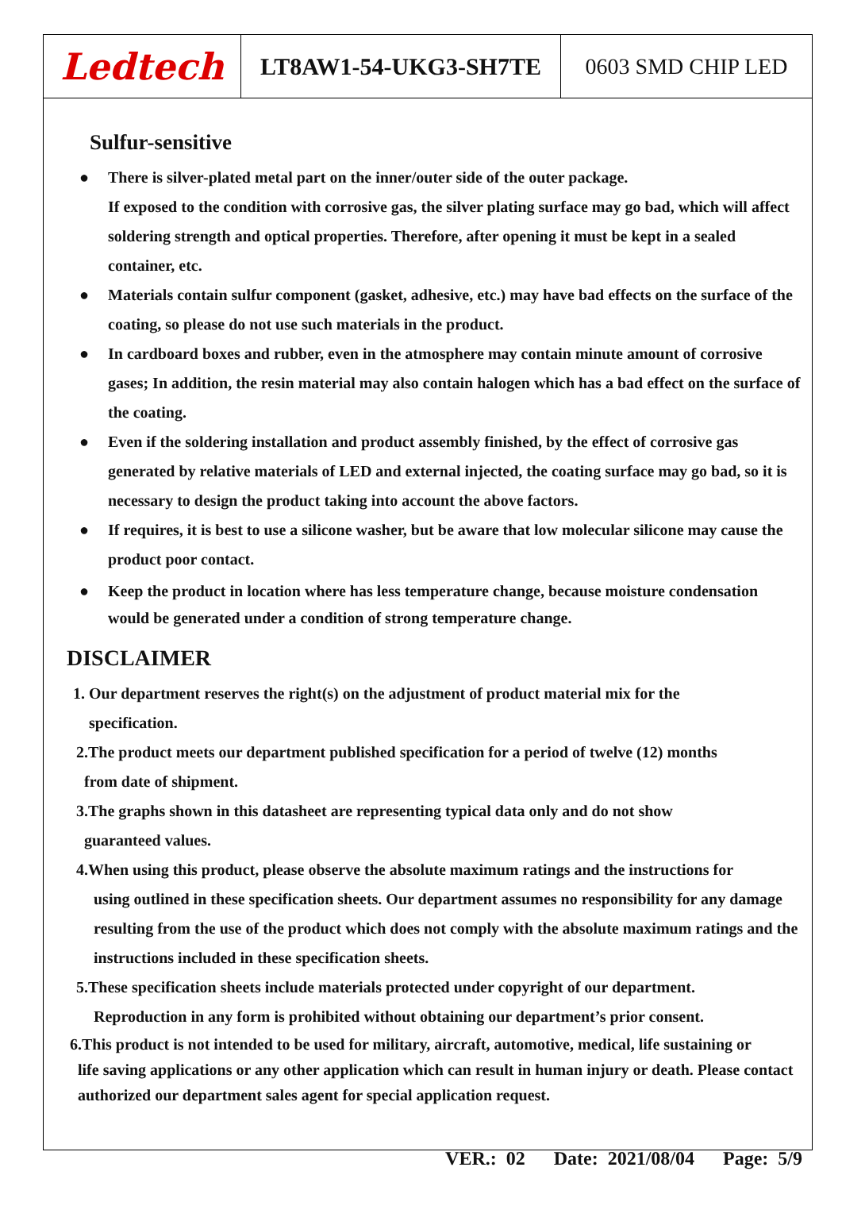| Ledtech | LT8AW1-54-UKG3-SH7TE | 0603 SMD CHIP LED |
Sulfur-sensitive
● There is silver-plated metal part on the inner/outer side of the outer package.
If exposed to the condition with corrosive gas, the silver plating surface may go bad, which will affect soldering strength and optical properties. Therefore, after opening it must be kept in a sealed container, etc.
● Materials contain sulfur component (gasket, adhesive, etc.) may have bad effects on the surface of the coating, so please do not use such materials in the product.
● In cardboard boxes and rubber, even in the atmosphere may contain minute amount of corrosive gases; In addition, the resin material may also contain halogen which has a bad effect on the surface of the coating.
● Even if the soldering installation and product assembly finished, by the effect of corrosive gas generated by relative materials of LED and external injected, the coating surface may go bad, so it is necessary to design the product taking into account the above factors.
● If requires, it is best to use a silicone washer, but be aware that low molecular silicone may cause the product poor contact.
● Keep the product in location where has less temperature change, because moisture condensation would be generated under a condition of strong temperature change.
DISCLAIMER
1. Our department reserves the right(s) on the adjustment of product material mix for the
specification.
2.The product meets our department published specification for a period of twelve (12) months
from date of shipment.
3.The graphs shown in this datasheet are representing typical data only and do not show
guaranteed values.
4.When using this product, please observe the absolute maximum ratings and the instructions for
using outlined in these specification sheets. Our department assumes no responsibility for any damage resulting from the use of the product which does not comply with the absolute maximum ratings and the instructions included in these specification sheets.
5.These specification sheets include materials protected under copyright of our department.
Reproduction in any form is prohibited without obtaining our department’s prior consent.
6.This product is not intended to be used for military, aircraft, automotive, medical, life sustaining or
life saving applications or any other application which can result in human injury or death. Please contact authorized our department sales agent for special application request.
VER.: 02 Date: 2021/08/04 Page: 5/9